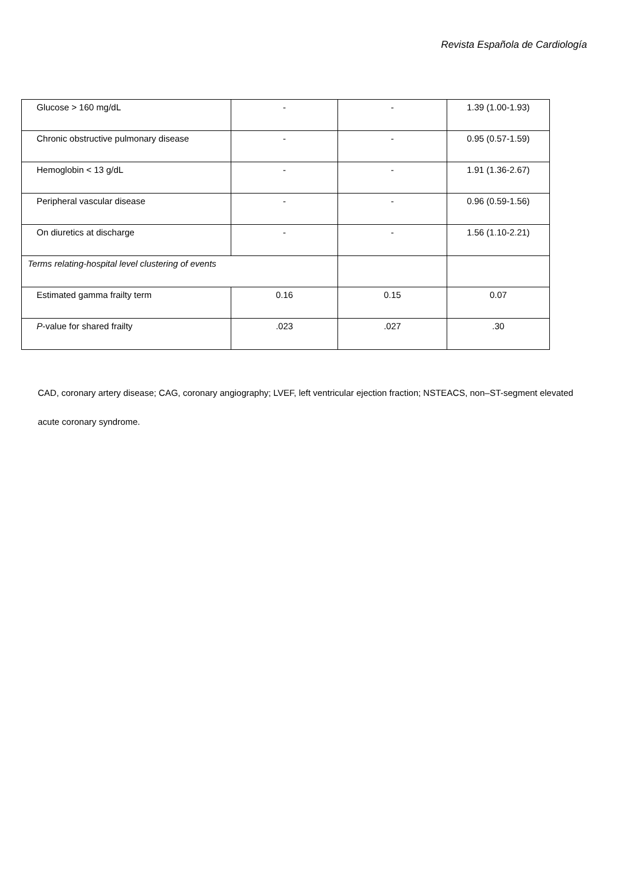Revista Española de Cardiología
| Glucose > 160 mg/dL | - | - | 1.39 (1.00-1.93) |
| Chronic obstructive pulmonary disease | - | - | 0.95 (0.57-1.59) |
| Hemoglobin < 13 g/dL | - | - | 1.91 (1.36-2.67) |
| Peripheral vascular disease | - | - | 0.96 (0.59-1.56) |
| On diuretics at discharge | - | - | 1.56 (1.10-2.21) |
| Terms relating-hospital level clustering of events | | | |
| Estimated gamma frailty term | 0.16 | 0.15 | 0.07 |
| P -value for shared frailty | .023 | .027 | .30 |
CAD, coronary artery disease; CAG, coronary angiography; LVEF, left ventricular ejection fraction; NSTEACS, non–ST-segment elevated acute coronary syndrome.